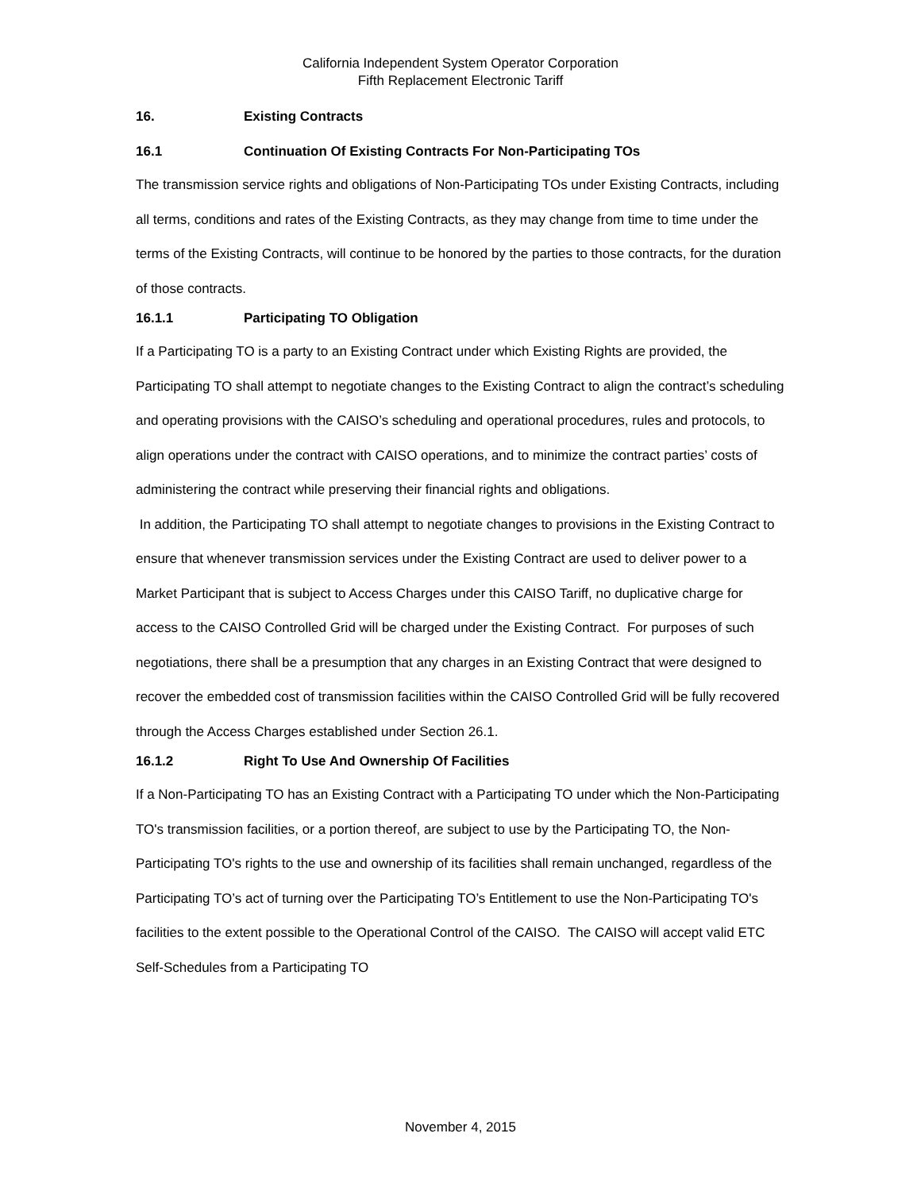California Independent System Operator Corporation
Fifth Replacement Electronic Tariff
16. Existing Contracts
16.1 Continuation Of Existing Contracts For Non-Participating TOs
The transmission service rights and obligations of Non-Participating TOs under Existing Contracts, including all terms, conditions and rates of the Existing Contracts, as they may change from time to time under the terms of the Existing Contracts, will continue to be honored by the parties to those contracts, for the duration of those contracts.
16.1.1 Participating TO Obligation
If a Participating TO is a party to an Existing Contract under which Existing Rights are provided, the Participating TO shall attempt to negotiate changes to the Existing Contract to align the contract’s scheduling and operating provisions with the CAISO’s scheduling and operational procedures, rules and protocols, to align operations under the contract with CAISO operations, and to minimize the contract parties’ costs of administering the contract while preserving their financial rights and obligations.
In addition, the Participating TO shall attempt to negotiate changes to provisions in the Existing Contract to ensure that whenever transmission services under the Existing Contract are used to deliver power to a Market Participant that is subject to Access Charges under this CAISO Tariff, no duplicative charge for access to the CAISO Controlled Grid will be charged under the Existing Contract. For purposes of such negotiations, there shall be a presumption that any charges in an Existing Contract that were designed to recover the embedded cost of transmission facilities within the CAISO Controlled Grid will be fully recovered through the Access Charges established under Section 26.1.
16.1.2 Right To Use And Ownership Of Facilities
If a Non-Participating TO has an Existing Contract with a Participating TO under which the Non-Participating TO's transmission facilities, or a portion thereof, are subject to use by the Participating TO, the Non-Participating TO's rights to the use and ownership of its facilities shall remain unchanged, regardless of the Participating TO’s act of turning over the Participating TO’s Entitlement to use the Non-Participating TO's facilities to the extent possible to the Operational Control of the CAISO. The CAISO will accept valid ETC Self-Schedules from a Participating TO
November 4, 2015